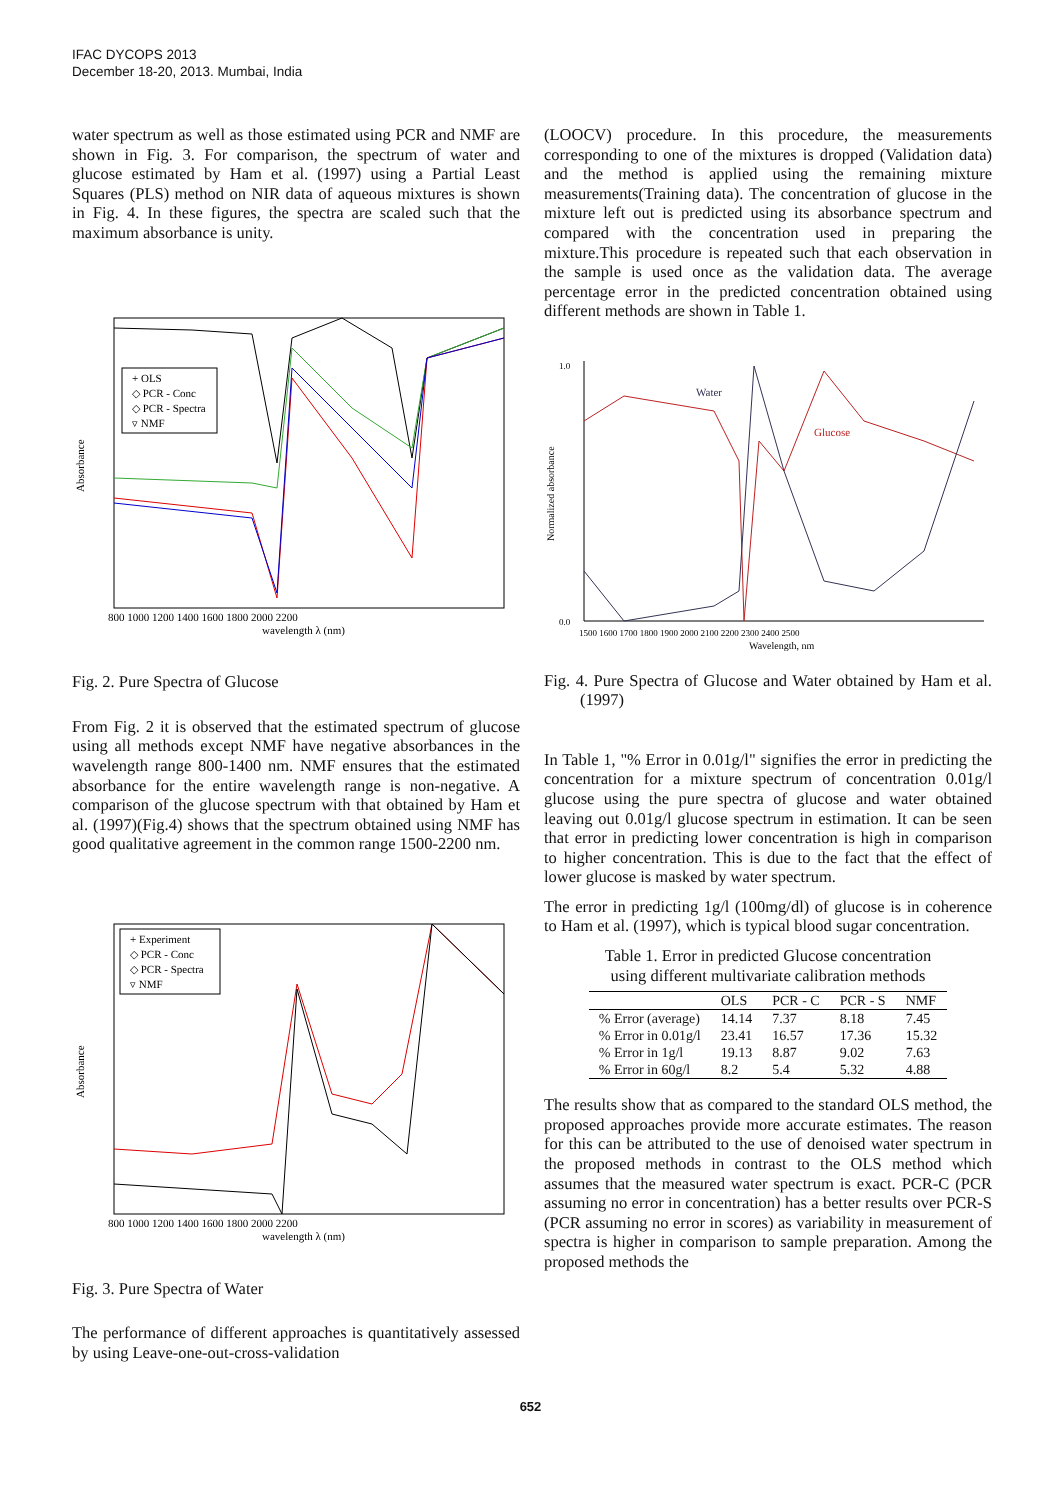IFAC DYCOPS 2013
December 18-20, 2013. Mumbai, India
water spectrum as well as those estimated using PCR and NMF are shown in Fig. 3. For comparison, the spectrum of water and glucose estimated by Ham et al. (1997) using a Partial Least Squares (PLS) method on NIR data of aqueous mixtures is shown in Fig. 4. In these figures, the spectra are scaled such that the maximum absorbance is unity.
+ OLS
◇ PCR - Conc
◇ PCR - Spectra
▿ NMF
Absorbance
800 1000 1200 1400 1600 1800 2000 2200
wavelength λ (nm)
Fig. 2. Pure Spectra of Glucose
From Fig. 2 it is observed that the estimated spectrum of glucose using all methods except NMF have negative absorbances in the wavelength range 800-1400 nm. NMF ensures that the estimated absorbance for the entire wavelength range is non-negative. A comparison of the glucose spectrum with that obtained by Ham et al. (1997)(Fig.4) shows that the spectrum obtained using NMF has good qualitative agreement in the common range 1500-2200 nm.
+ Experiment
◇ PCR - Conc
◇ PCR - Spectra
▿ NMF
Absorbance
800 1000 1200 1400 1600 1800 2000 2200
wavelength λ (nm)
Fig. 3. Pure Spectra of Water
The performance of different approaches is quantitatively assessed by using Leave-one-out-cross-validation
(LOOCV) procedure. In this procedure, the measurements corresponding to one of the mixtures is dropped (Validation data) and the method is applied using the remaining mixture measurements(Training data). The concentration of glucose in the mixture left out is predicted using its absorbance spectrum and compared with the concentration used in preparing the mixture.This procedure is repeated such that each observation in the sample is used once as the validation data. The average percentage error in the predicted concentration obtained using different methods are shown in Table 1.
Water
Glucose
Normalized absorbance
1.0
0.0
1500 1600 1700 1800 1900 2000 2100 2200 2300 2400 2500
Wavelength, nm
Fig. 4. Pure Spectra of Glucose and Water obtained by Ham et al. (1997)
In Table 1, "% Error in 0.01g/l" signifies the error in predicting the concentration for a mixture spectrum of concentration 0.01g/l glucose using the pure spectra of glucose and water obtained leaving out 0.01g/l glucose spectrum in estimation. It can be seen that error in predicting lower concentration is high in comparison to higher concentration. This is due to the fact that the effect of lower glucose is masked by water spectrum.
The error in predicting 1g/l (100mg/dl) of glucose is in coherence to Ham et al. (1997), which is typical blood sugar concentration.
Table 1. Error in predicted Glucose concentration using different multivariate calibration methods
| | OLS | PCR - C | PCR - S | NMF |
| --- | --- | --- | --- | --- |
| % Error (average) | 14.14 | 7.37 | 8.18 | 7.45 |
| % Error in 0.01g/l | 23.41 | 16.57 | 17.36 | 15.32 |
| % Error in 1g/l | 19.13 | 8.87 | 9.02 | 7.63 |
| % Error in 60g/l | 8.2 | 5.4 | 5.32 | 4.88 |
The results show that as compared to the standard OLS method, the proposed approaches provide more accurate estimates. The reason for this can be attributed to the use of denoised water spectrum in the proposed methods in contrast to the OLS method which assumes that the measured water spectrum is exact. PCR-C (PCR assuming no error in concentration) has a better results over PCR-S (PCR assuming no error in scores) as variability in measurement of spectra is higher in comparison to sample preparation. Among the proposed methods the
652